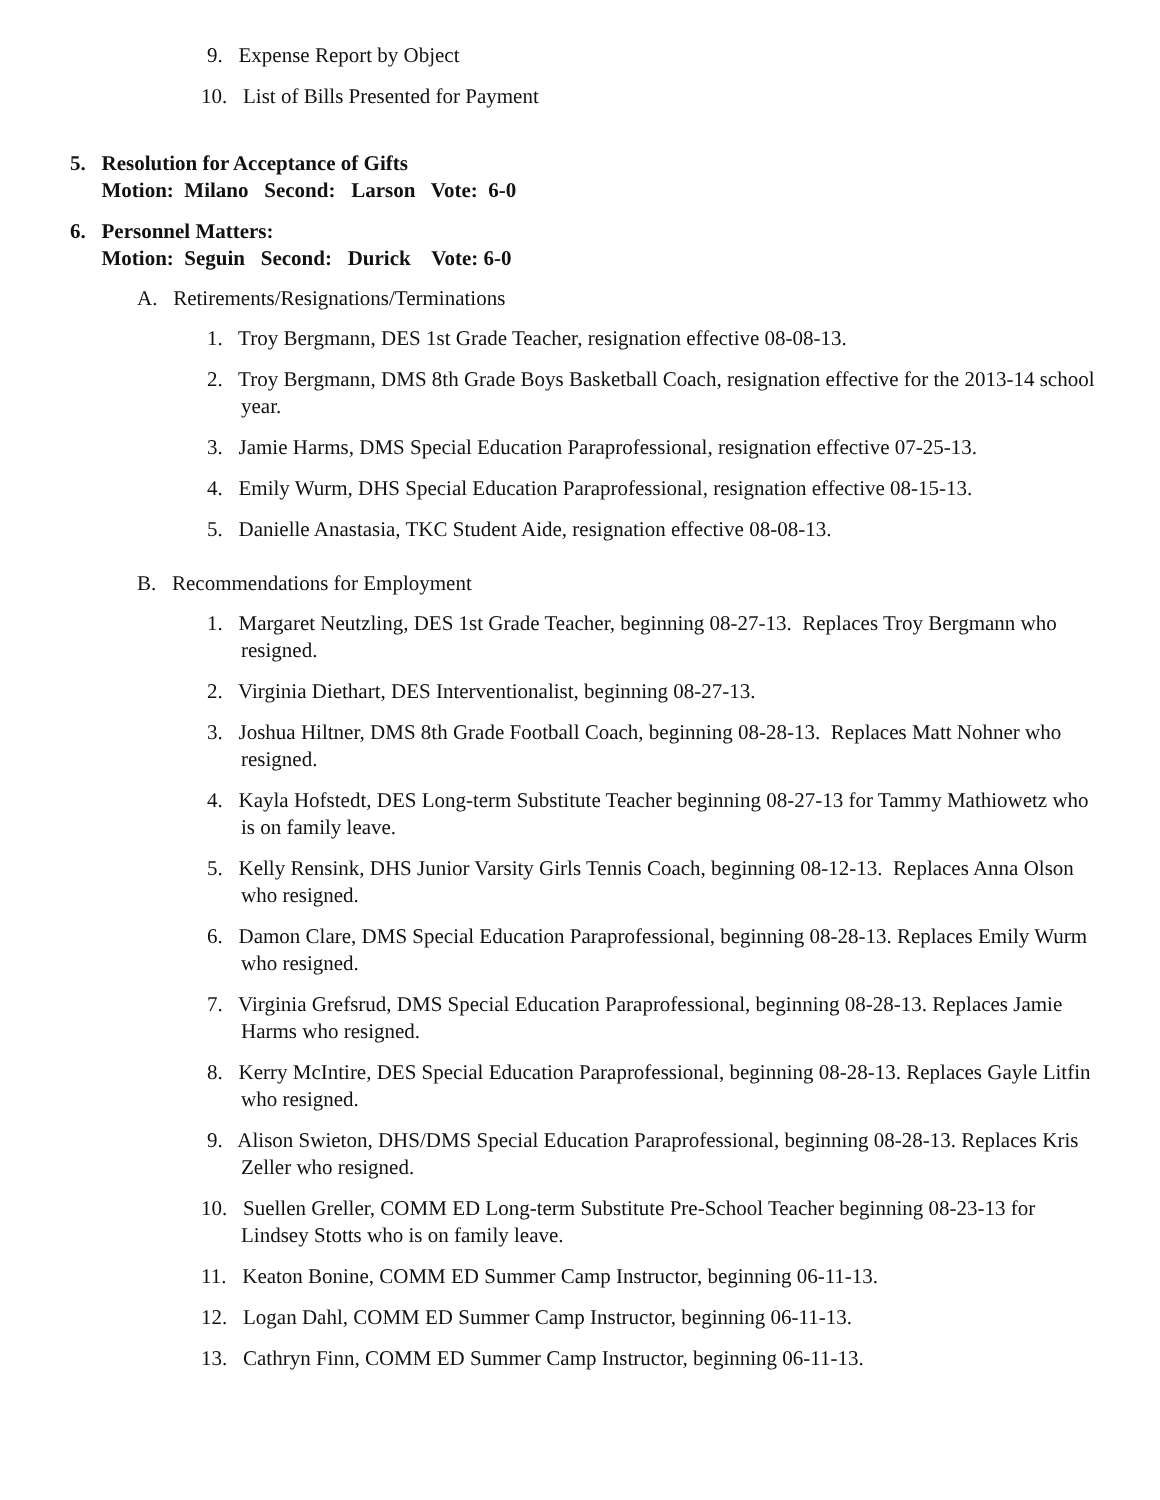9. Expense Report by Object
10. List of Bills Presented for Payment
5. Resolution for Acceptance of Gifts
Motion: Milano Second: Larson Vote: 6-0
6. Personnel Matters:
Motion: Seguin Second: Durick Vote: 6-0
A. Retirements/Resignations/Terminations
1. Troy Bergmann, DES 1st Grade Teacher, resignation effective 08-08-13.
2. Troy Bergmann, DMS 8th Grade Boys Basketball Coach, resignation effective for the 2013-14 school year.
3. Jamie Harms, DMS Special Education Paraprofessional, resignation effective 07-25-13.
4. Emily Wurm, DHS Special Education Paraprofessional, resignation effective 08-15-13.
5. Danielle Anastasia, TKC Student Aide, resignation effective 08-08-13.
B. Recommendations for Employment
1. Margaret Neutzling, DES 1st Grade Teacher, beginning 08-27-13. Replaces Troy Bergmann who resigned.
2. Virginia Diethart, DES Interventionalist, beginning 08-27-13.
3. Joshua Hiltner, DMS 8th Grade Football Coach, beginning 08-28-13. Replaces Matt Nohner who resigned.
4. Kayla Hofstedt, DES Long-term Substitute Teacher beginning 08-27-13 for Tammy Mathiowetz who is on family leave.
5. Kelly Rensink, DHS Junior Varsity Girls Tennis Coach, beginning 08-12-13. Replaces Anna Olson who resigned.
6. Damon Clare, DMS Special Education Paraprofessional, beginning 08-28-13. Replaces Emily Wurm who resigned.
7. Virginia Grefsrud, DMS Special Education Paraprofessional, beginning 08-28-13. Replaces Jamie Harms who resigned.
8. Kerry McIntire, DES Special Education Paraprofessional, beginning 08-28-13. Replaces Gayle Litfin who resigned.
9. Alison Swieton, DHS/DMS Special Education Paraprofessional, beginning 08-28-13. Replaces Kris Zeller who resigned.
10. Suellen Greller, COMM ED Long-term Substitute Pre-School Teacher beginning 08-23-13 for Lindsey Stotts who is on family leave.
11. Keaton Bonine, COMM ED Summer Camp Instructor, beginning 06-11-13.
12. Logan Dahl, COMM ED Summer Camp Instructor, beginning 06-11-13.
13. Cathryn Finn, COMM ED Summer Camp Instructor, beginning 06-11-13.